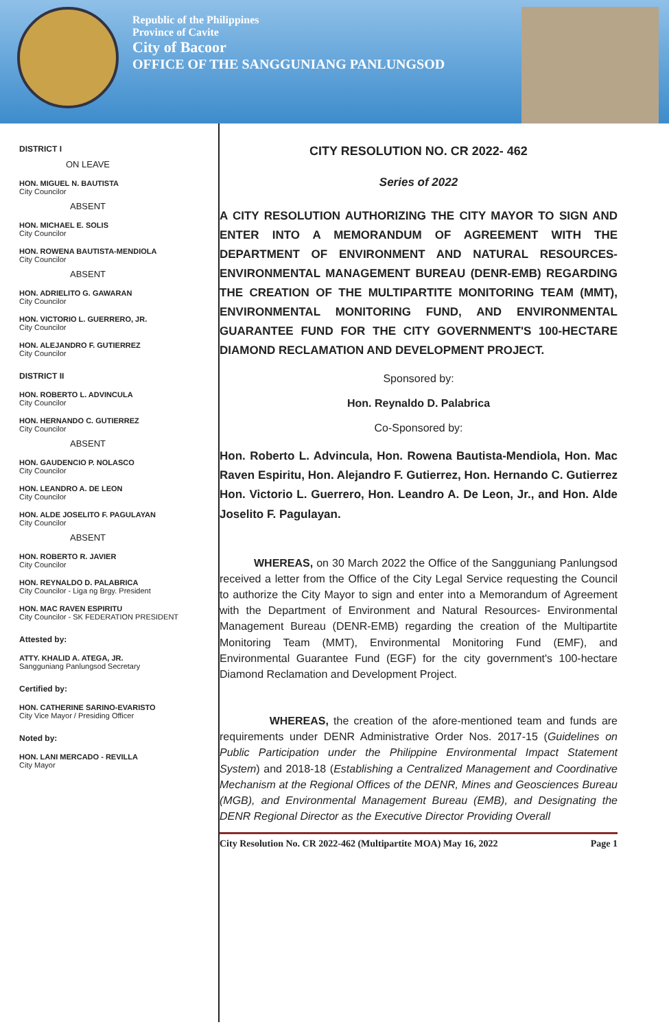Republic of the Philippines
Province of Cavite
City of Bacoor
OFFICE OF THE SANGGUNIANG PANLUNGSOD
DISTRICT I
ON LEAVE
HON. MIGUEL N. BAUTISTA
City Councilor
ABSENT
HON. MICHAEL E. SOLIS
City Councilor
HON. ROWENA BAUTISTA-MENDIOLA
City Councilor
ABSENT
HON. ADRIELITO G. GAWARAN
City Councilor
HON. VICTORIO L. GUERRERO, JR.
City Councilor
HON. ALEJANDRO F. GUTIERREZ
City Councilor
DISTRICT II
HON. ROBERTO L. ADVINCULA
City Councilor
HON. HERNANDO C. GUTIERREZ
City Councilor
ABSENT
HON. GAUDENCIO P. NOLASCO
City Councilor
HON. LEANDRO A. DE LEON
City Councilor
HON. ALDE JOSELITO F. PAGULAYAN
City Councilor
ABSENT
HON. ROBERTO R. JAVIER
City Councilor
HON. REYNALDO D. PALABRICA
City Councilor - Liga ng Brgy. President
HON. MAC RAVEN ESPIRITU
City Councilor - SK FEDERATION PRESIDENT
Attested by:
ATTY. KHALID A. ATEGA, JR.
Sangguniang Panlungsod Secretary
Certified by:
HON. CATHERINE SARINO-EVARISTO
City Vice Mayor / Presiding Officer
Noted by:
HON. LANI MERCADO - REVILLA
City Mayor
CITY RESOLUTION NO. CR 2022- 462
Series of 2022
A CITY RESOLUTION AUTHORIZING THE CITY MAYOR TO SIGN AND ENTER INTO A MEMORANDUM OF AGREEMENT WITH THE DEPARTMENT OF ENVIRONMENT AND NATURAL RESOURCES-ENVIRONMENTAL MANAGEMENT BUREAU (DENR-EMB) REGARDING THE CREATION OF THE MULTIPARTITE MONITORING TEAM (MMT), ENVIRONMENTAL MONITORING FUND, AND ENVIRONMENTAL GUARANTEE FUND FOR THE CITY GOVERNMENT'S 100-HECTARE DIAMOND RECLAMATION AND DEVELOPMENT PROJECT.
Sponsored by:
Hon. Reynaldo D. Palabrica
Co-Sponsored by:
Hon. Roberto L. Advincula, Hon. Rowena Bautista-Mendiola, Hon. Mac Raven Espiritu, Hon. Alejandro F. Gutierrez, Hon. Hernando C. Gutierrez Hon. Victorio L. Guerrero, Hon. Leandro A. De Leon, Jr., and Hon. Alde Joselito F. Pagulayan.
WHEREAS, on 30 March 2022 the Office of the Sangguniang Panlungsod received a letter from the Office of the City Legal Service requesting the Council to authorize the City Mayor to sign and enter into a Memorandum of Agreement with the Department of Environment and Natural Resources- Environmental Management Bureau (DENR-EMB) regarding the creation of the Multipartite Monitoring Team (MMT), Environmental Monitoring Fund (EMF), and Environmental Guarantee Fund (EGF) for the city government's 100-hectare Diamond Reclamation and Development Project.
WHEREAS, the creation of the afore-mentioned team and funds are requirements under DENR Administrative Order Nos. 2017-15 (Guidelines on Public Participation under the Philippine Environmental Impact Statement System) and 2018-18 (Establishing a Centralized Management and Coordinative Mechanism at the Regional Offices of the DENR, Mines and Geosciences Bureau (MGB), and Environmental Management Bureau (EMB), and Designating the DENR Regional Director as the Executive Director Providing Overall
City Resolution No. CR 2022-462 (Multipartite MOA) May 16, 2022 Page 1